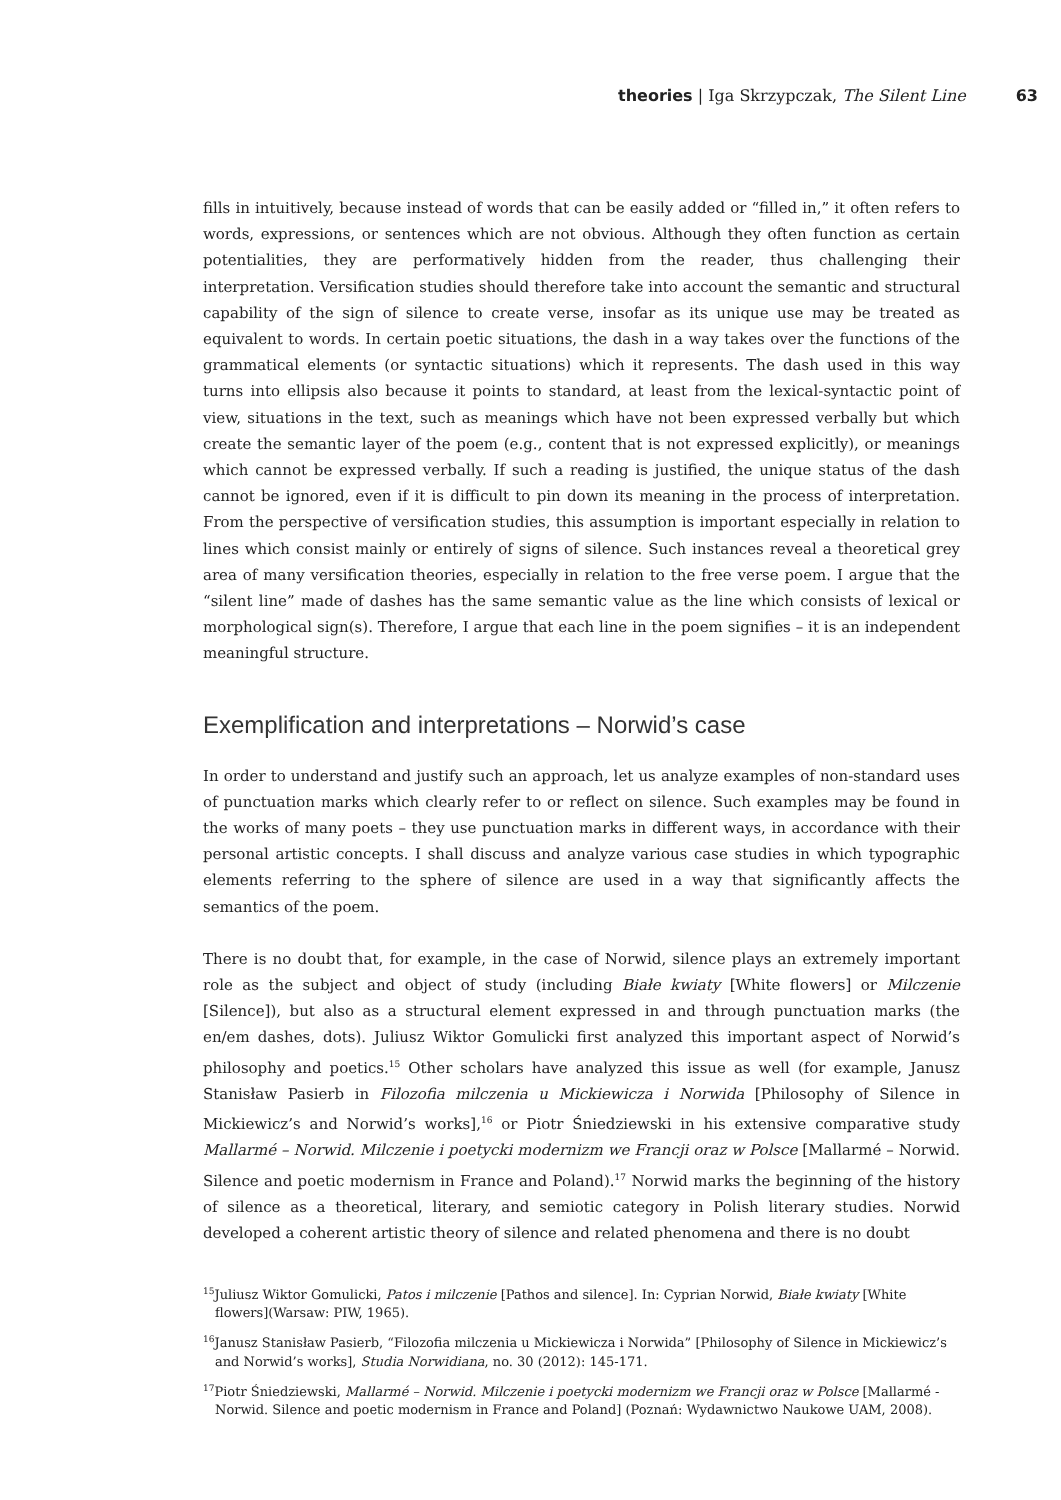theories | Iga Skrzypczak, The Silent Line 63
fills in intuitively, because instead of words that can be easily added or “filled in,” it often refers to words, expressions, or sentences which are not obvious. Although they often function as certain potentialities, they are performatively hidden from the reader, thus challenging their interpretation. Versification studies should therefore take into account the semantic and structural capability of the sign of silence to create verse, insofar as its unique use may be treated as equivalent to words. In certain poetic situations, the dash in a way takes over the functions of the grammatical elements (or syntactic situations) which it represents. The dash used in this way turns into ellipsis also because it points to standard, at least from the lexical-syntactic point of view, situations in the text, such as meanings which have not been expressed verbally but which create the semantic layer of the poem (e.g., content that is not expressed explicitly), or meanings which cannot be expressed verbally. If such a reading is justified, the unique status of the dash cannot be ignored, even if it is difficult to pin down its meaning in the process of interpretation. From the perspective of versification studies, this assumption is important especially in relation to lines which consist mainly or entirely of signs of silence. Such instances reveal a theoretical grey area of many versification theories, especially in relation to the free verse poem. I argue that the “silent line” made of dashes has the same semantic value as the line which consists of lexical or morphological sign(s). Therefore, I argue that each line in the poem signifies – it is an independent meaningful structure.
Exemplification and interpretations – Norwid’s case
In order to understand and justify such an approach, let us analyze examples of non-standard uses of punctuation marks which clearly refer to or reflect on silence. Such examples may be found in the works of many poets – they use punctuation marks in different ways, in accordance with their personal artistic concepts. I shall discuss and analyze various case studies in which typographic elements referring to the sphere of silence are used in a way that significantly affects the semantics of the poem.
There is no doubt that, for example, in the case of Norwid, silence plays an extremely important role as the subject and object of study (including Białe kwiaty [White flowers] or Milczenie [Silence]), but also as a structural element expressed in and through punctuation marks (the en/em dashes, dots). Juliusz Wiktor Gomulicki first analyzed this important aspect of Norwid’s philosophy and poetics.<sup>15</sup> Other scholars have analyzed this issue as well (for example, Janusz Stanisław Pasierb in Filozofia milczenia u Mickiewicza i Norwida [Philosophy of Silence in Mickiewicz’s and Norwid’s works],<sup>16</sup> or Piotr Śniedziewski in his extensive comparative study Mallarmé – Norwid. Milczenie i poetycki modernizm we Francji oraz w Polsce [Mallarmé – Norwid. Silence and poetic modernism in France and Poland).<sup>17</sup> Norwid marks the beginning of the history of silence as a theoretical, literary, and semiotic category in Polish literary studies. Norwid developed a coherent artistic theory of silence and related phenomena and there is no doubt
<sup>15</sup> Juliusz Wiktor Gomulicki, Patos i milczenie [Pathos and silence]. In: Cyprian Norwid, Białe kwiaty [White flowers](Warsaw: PIW, 1965).
<sup>16</sup> Janusz Stanisław Pasierb, “Filozofia milczenia u Mickiewicza i Norwida” [Philosophy of Silence in Mickiewicz’s and Norwid’s works], Studia Norwidiana, no. 30 (2012): 145-171.
<sup>17</sup> Piotr Śniedziewski, Mallarmé – Norwid. Milczenie i poetycki modernizm we Francji oraz w Polsce [Mallarmé - Norwid. Silence and poetic modernism in France and Poland] (Poznań: Wydawnictwo Naukowe UAM, 2008).